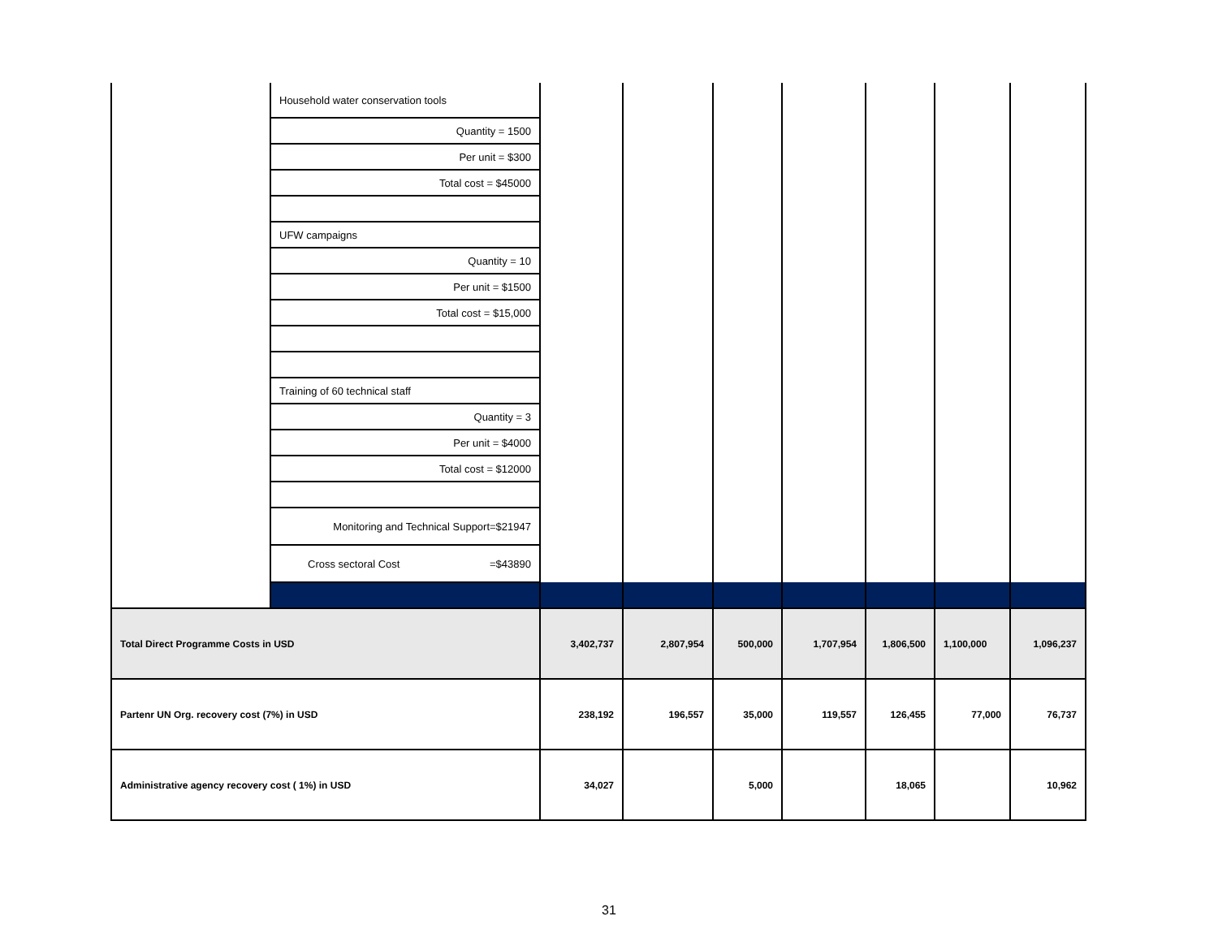| | Household water conservation tools | | | | | | | |
| | Quantity = 1500 | | | | | | | |
| | Per unit = $300 | | | | | | | |
| | Total cost = $45000 | | | | | | | |
| | UFW campaigns | | | | | | | |
| | Quantity = 10 | | | | | | | |
| | Per unit = $1500 | | | | | | | |
| | Total cost = $15,000 | | | | | | | |
| | Training of 60 technical staff | | | | | | | |
| | Quantity = 3 | | | | | | | |
| | Per unit = $4000 | | | | | | | |
| | Total cost = $12000 | | | | | | | |
| | Monitoring and Technical Support=$21947 | | | | | | | |
| | Cross sectoral Cost =$43890 | | | | | | | |
| Total Direct Programme Costs in USD | | 3,402,737 | 2,807,954 | 500,000 | 1,707,954 | 1,806,500 | 1,100,000 | 1,096,237 |
| Partenr UN Org. recovery cost (7%) in USD | | 238,192 | 196,557 | 35,000 | 119,557 | 126,455 | 77,000 | 76,737 |
| Administrative agency recovery cost ( 1%) in USD | | 34,027 | | 5,000 | | 18,065 | | 10,962 |
31